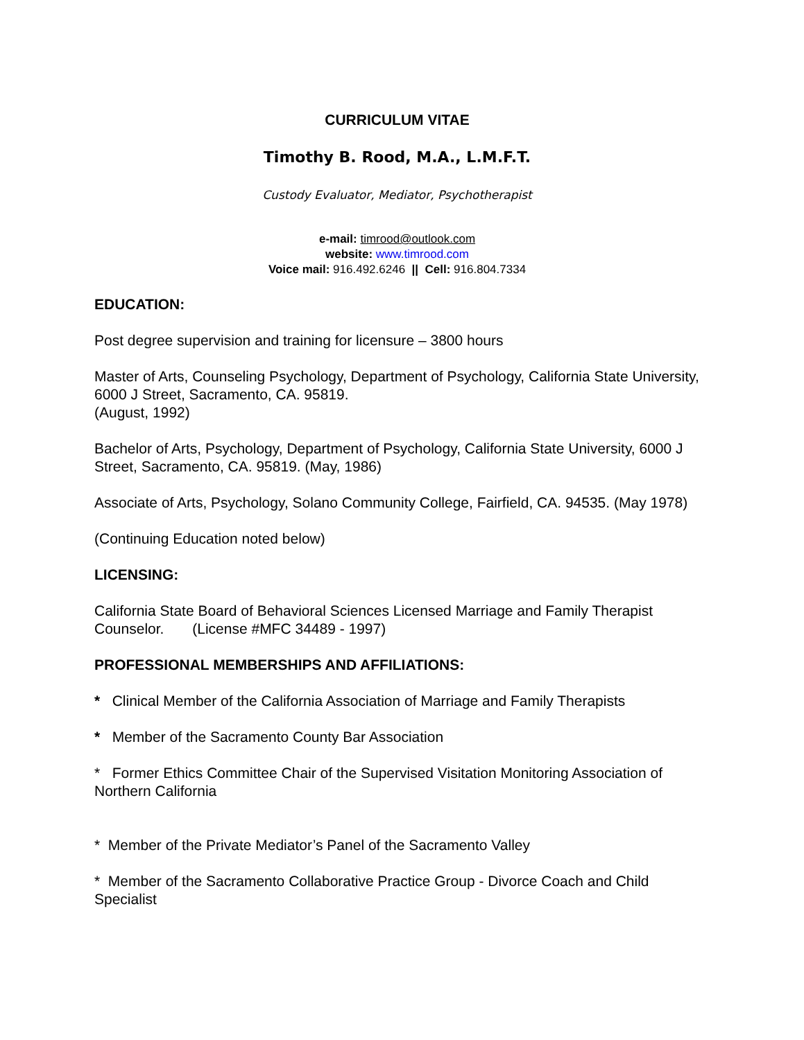CURRICULUM VITAE
Timothy B. Rood, M.A., L.M.F.T.
Custody Evaluator, Mediator, Psychotherapist
e-mail: timrood@outlook.com
website: www.timrood.com
Voice mail: 916.492.6246 || Cell: 916.804.7334
EDUCATION:
Post degree supervision and training for licensure – 3800 hours
Master of Arts, Counseling Psychology, Department of Psychology, California State University, 6000 J Street, Sacramento, CA. 95819.
(August, 1992)
Bachelor of Arts, Psychology, Department of Psychology, California State University, 6000 J Street, Sacramento, CA. 95819. (May, 1986)
Associate of Arts, Psychology, Solano Community College, Fairfield, CA. 94535. (May 1978)
(Continuing Education noted below)
LICENSING:
California State Board of Behavioral Sciences Licensed Marriage and Family Therapist Counselor. (License #MFC 34489 - 1997)
PROFESSIONAL MEMBERSHIPS AND AFFILIATIONS:
* Clinical Member of the California Association of Marriage and Family Therapists
* Member of the Sacramento County Bar Association
* Former Ethics Committee Chair of the Supervised Visitation Monitoring Association of Northern California
* Member of the Private Mediator’s Panel of the Sacramento Valley
* Member of the Sacramento Collaborative Practice Group - Divorce Coach and Child Specialist